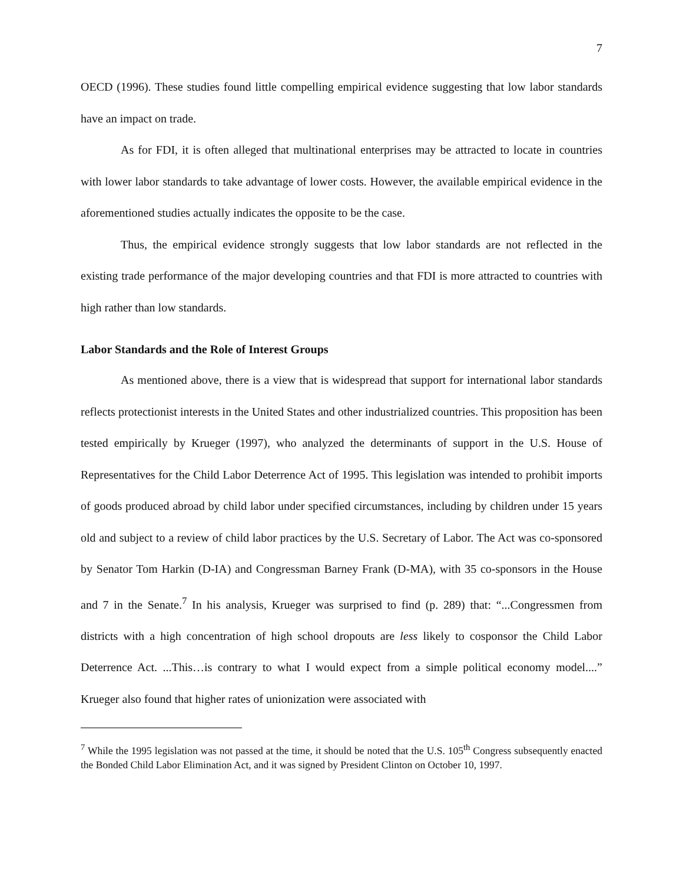7
OECD (1996). These studies found little compelling empirical evidence suggesting that low labor standards have an impact on trade.
As for FDI, it is often alleged that multinational enterprises may be attracted to locate in countries with lower labor standards to take advantage of lower costs. However, the available empirical evidence in the aforementioned studies actually indicates the opposite to be the case.
Thus, the empirical evidence strongly suggests that low labor standards are not reflected in the existing trade performance of the major developing countries and that FDI is more attracted to countries with high rather than low standards.
Labor Standards and the Role of Interest Groups
As mentioned above, there is a view that is widespread that support for international labor standards reflects protectionist interests in the United States and other industrialized countries. This proposition has been tested empirically by Krueger (1997), who analyzed the determinants of support in the U.S. House of Representatives for the Child Labor Deterrence Act of 1995. This legislation was intended to prohibit imports of goods produced abroad by child labor under specified circumstances, including by children under 15 years old and subject to a review of child labor practices by the U.S. Secretary of Labor. The Act was co-sponsored by Senator Tom Harkin (D-IA) and Congressman Barney Frank (D-MA), with 35 co-sponsors in the House and 7 in the Senate.<sup>7</sup> In his analysis, Krueger was surprised to find (p. 289) that: “...Congressmen from districts with a high concentration of high school dropouts are less likely to cosponsor the Child Labor Deterrence Act. ...This…is contrary to what I would expect from a simple political economy model....” Krueger also found that higher rates of unionization were associated with
<sup>7</sup> While the 1995 legislation was not passed at the time, it should be noted that the U.S. 105<sup>th</sup> Congress subsequently enacted the Bonded Child Labor Elimination Act, and it was signed by President Clinton on October 10, 1997.